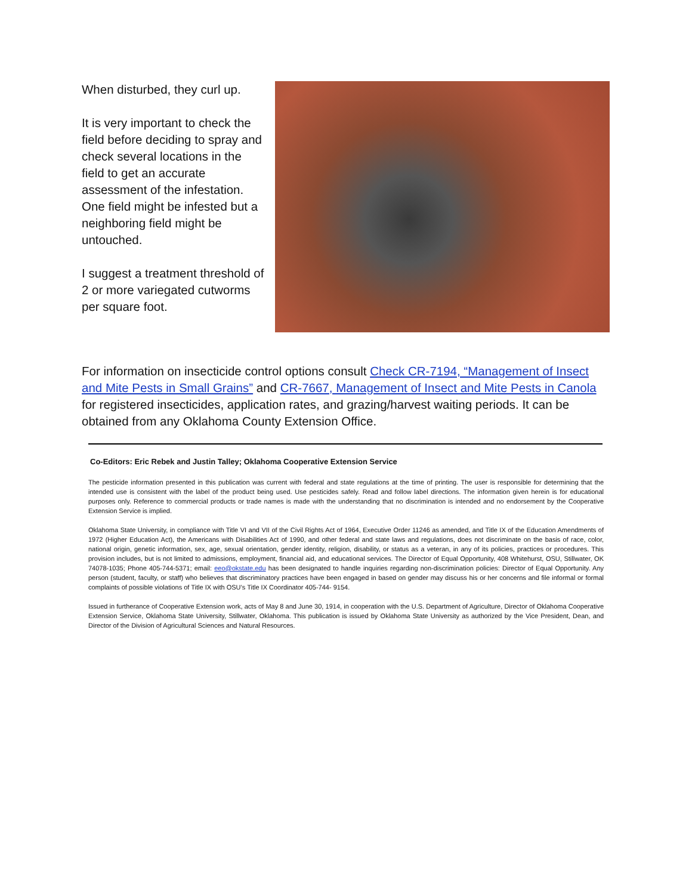When disturbed, they curl up.
It is very important to check the field before deciding to spray and check several locations in the field to get an accurate assessment of the infestation. One field might be infested but a neighboring field might be untouched.
I suggest a treatment threshold of 2 or more variegated cutworms per square foot.
For information on insecticide control options consult Check CR-7194, “Management of Insect and Mite Pests in Small Grains” and CR-7667, Management of Insect and Mite Pests in Canola for registered insecticides, application rates, and grazing/harvest waiting periods. It can be obtained from any Oklahoma County Extension Office.
Co-Editors: Eric Rebek and Justin Talley; Oklahoma Cooperative Extension Service
The pesticide information presented in this publication was current with federal and state regulations at the time of printing. The user is responsible for determining that the intended use is consistent with the label of the product being used. Use pesticides safely. Read and follow label directions. The information given herein is for educational purposes only. Reference to commercial products or trade names is made with the understanding that no discrimination is intended and no endorsement by the Cooperative Extension Service is implied.
Oklahoma State University, in compliance with Title VI and VII of the Civil Rights Act of 1964, Executive Order 11246 as amended, and Title IX of the Education Amendments of 1972 (Higher Education Act), the Americans with Disabilities Act of 1990, and other federal and state laws and regulations, does not discriminate on the basis of race, color, national origin, genetic information, sex, age, sexual orientation, gender identity, religion, disability, or status as a veteran, in any of its policies, practices or procedures. This provision includes, but is not limited to admissions, employment, financial aid, and educational services. The Director of Equal Opportunity, 408 Whitehurst, OSU, Stillwater, OK 74078-1035; Phone 405-744-5371; email: eeo@okstate.edu has been designated to handle inquiries regarding non-discrimination policies: Director of Equal Opportunity. Any person (student, faculty, or staff) who believes that discriminatory practices have been engaged in based on gender may discuss his or her concerns and file informal or formal complaints of possible violations of Title IX with OSU’s Title IX Coordinator 405-744- 9154.
Issued in furtherance of Cooperative Extension work, acts of May 8 and June 30, 1914, in cooperation with the U.S. Department of Agriculture, Director of Oklahoma Cooperative Extension Service, Oklahoma State University, Stillwater, Oklahoma. This publication is issued by Oklahoma State University as authorized by the Vice President, Dean, and Director of the Division of Agricultural Sciences and Natural Resources.